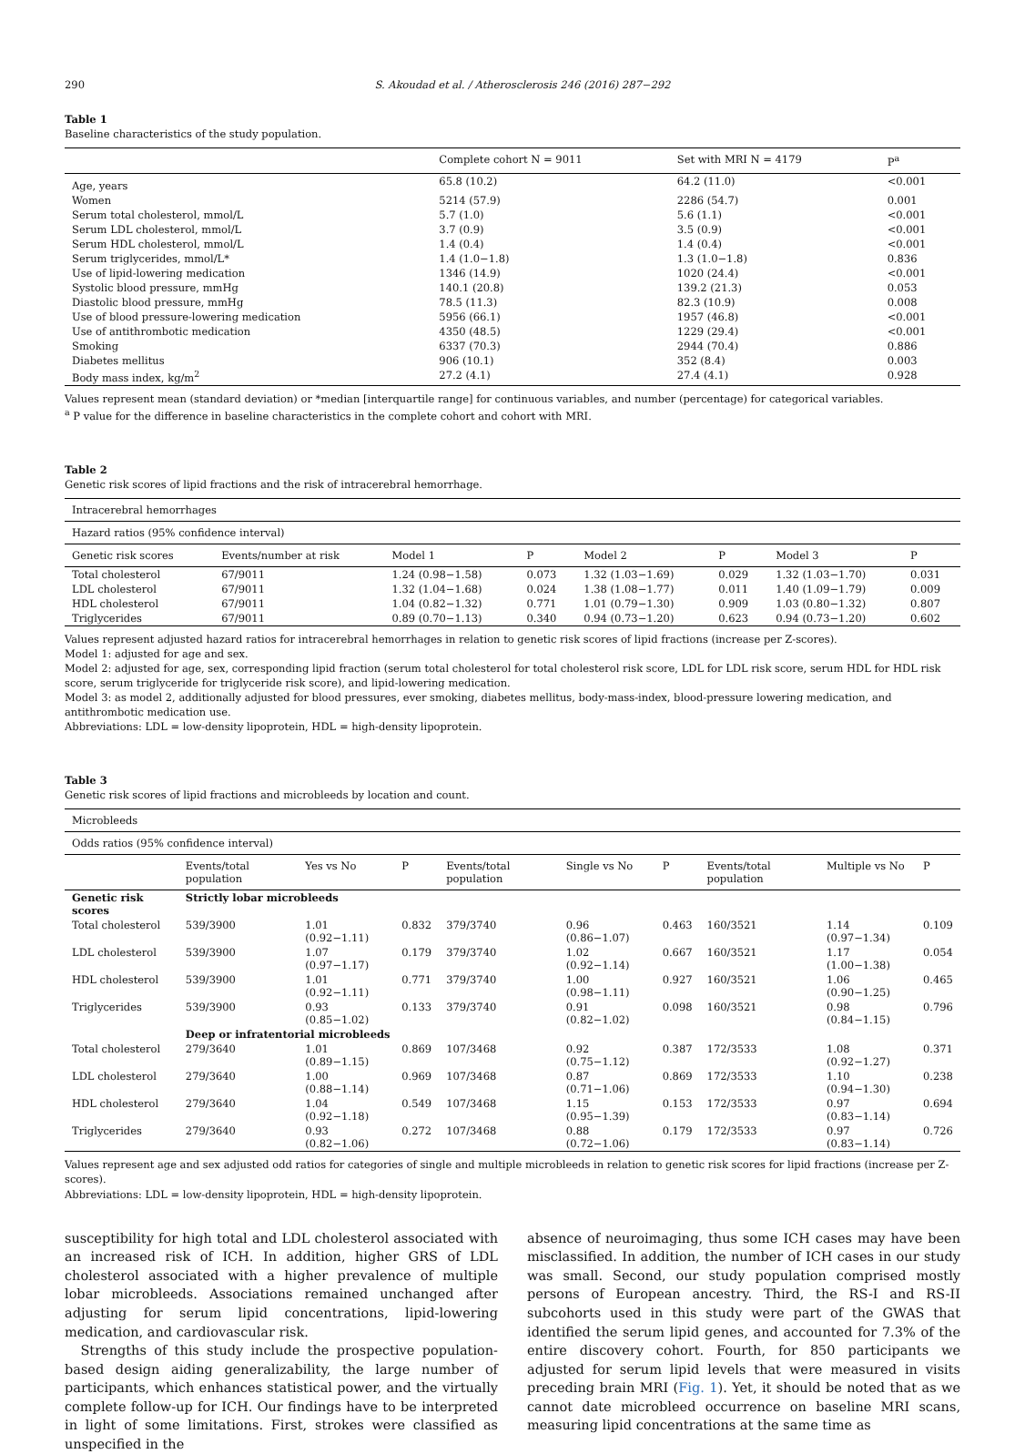290 S. Akoudad et al. / Atherosclerosis 246 (2016) 287−292
Table 1
Baseline characteristics of the study population.
| | Complete cohort N = 9011 | Set with MRI N = 4179 | P<sup>a</sup> |
| --- | --- | --- | --- |
| Age, years | 65.8 (10.2) | 64.2 (11.0) | <0.001 |
| Women | 5214 (57.9) | 2286 (54.7) | 0.001 |
| Serum total cholesterol, mmol/L | 5.7 (1.0) | 5.6 (1.1) | <0.001 |
| Serum LDL cholesterol, mmol/L | 3.7 (0.9) | 3.5 (0.9) | <0.001 |
| Serum HDL cholesterol, mmol/L | 1.4 (0.4) | 1.4 (0.4) | <0.001 |
| Serum triglycerides, mmol/L* | 1.4 (1.0−1.8) | 1.3 (1.0−1.8) | 0.836 |
| Use of lipid-lowering medication | 1346 (14.9) | 1020 (24.4) | <0.001 |
| Systolic blood pressure, mmHg | 140.1 (20.8) | 139.2 (21.3) | 0.053 |
| Diastolic blood pressure, mmHg | 78.5 (11.3) | 82.3 (10.9) | 0.008 |
| Use of blood pressure-lowering medication | 5956 (66.1) | 1957 (46.8) | <0.001 |
| Use of antithrombotic medication | 4350 (48.5) | 1229 (29.4) | <0.001 |
| Smoking | 6337 (70.3) | 2944 (70.4) | 0.886 |
| Diabetes mellitus | 906 (10.1) | 352 (8.4) | 0.003 |
| Body mass index, kg/m<sup>2</sup> | 27.2 (4.1) | 27.4 (4.1) | 0.928 |
Values represent mean (standard deviation) or *median [interquartile range] for continuous variables, and number (percentage) for categorical variables.
<sup>a</sup> P value for the difference in baseline characteristics in the complete cohort and cohort with MRI.
Table 2
Genetic risk scores of lipid fractions and the risk of intracerebral hemorrhage.
| Intracerebral hemorrhages | | | | | | | |
| --- | --- | --- | --- | --- | --- | --- | --- |
| Hazard ratios (95% confidence interval) | | | | | | | |
| Genetic risk scores | Events/number at risk | Model 1 | P | Model 2 | P | Model 3 | P |
| Total cholesterol | 67/9011 | 1.24 (0.98−1.58) | 0.073 | 1.32 (1.03−1.69) | 0.029 | 1.32 (1.03−1.70) | 0.031 |
| LDL cholesterol | 67/9011 | 1.32 (1.04−1.68) | 0.024 | 1.38 (1.08−1.77) | 0.011 | 1.40 (1.09−1.79) | 0.009 |
| HDL cholesterol | 67/9011 | 1.04 (0.82−1.32) | 0.771 | 1.01 (0.79−1.30) | 0.909 | 1.03 (0.80−1.32) | 0.807 |
| Triglycerides | 67/9011 | 0.89 (0.70−1.13) | 0.340 | 0.94 (0.73−1.20) | 0.623 | 0.94 (0.73−1.20) | 0.602 |
Values represent adjusted hazard ratios for intracerebral hemorrhages in relation to genetic risk scores of lipid fractions (increase per Z-scores).
Model 1: adjusted for age and sex.
Model 2: adjusted for age, sex, corresponding lipid fraction (serum total cholesterol for total cholesterol risk score, LDL for LDL risk score, serum HDL for HDL risk score, serum triglyceride for triglyceride risk score), and lipid-lowering medication.
Model 3: as model 2, additionally adjusted for blood pressures, ever smoking, diabetes mellitus, body-mass-index, blood-pressure lowering medication, and antithrombotic medication use.
Abbreviations: LDL = low-density lipoprotein, HDL = high-density lipoprotein.
Table 3
Genetic risk scores of lipid fractions and microbleeds by location and count.
| Microbleeds | | | | | | | | | |
| --- | --- | --- | --- | --- | --- | --- | --- | --- | --- |
| Odds ratios (95% confidence interval) | | | | | | | | | |
| | Events/total population | Yes vs No | P | Events/total population | Single vs No | P | Events/total population | Multiple vs No | P |
| Genetic risk scores | Strictly lobar microbleeds | | | | | | | | |
| Total cholesterol | 539/3900 | 1.01 (0.92−1.11) | 0.832 | 379/3740 | 0.96 (0.86−1.07) | 0.463 | 160/3521 | 1.14 (0.97−1.34) | 0.109 |
| LDL cholesterol | 539/3900 | 1.07 (0.97−1.17) | 0.179 | 379/3740 | 1.02 (0.92−1.14) | 0.667 | 160/3521 | 1.17 (1.00−1.38) | 0.054 |
| HDL cholesterol | 539/3900 | 1.01 (0.92−1.11) | 0.771 | 379/3740 | 1.00 (0.98−1.11) | 0.927 | 160/3521 | 1.06 (0.90−1.25) | 0.465 |
| Triglycerides | 539/3900 | 0.93 (0.85−1.02) | 0.133 | 379/3740 | 0.91 (0.82−1.02) | 0.098 | 160/3521 | 0.98 (0.84−1.15) | 0.796 |
| | Deep or infratentorial microbleeds | | | | | | | | |
| Total cholesterol | 279/3640 | 1.01 (0.89−1.15) | 0.869 | 107/3468 | 0.92 (0.75−1.12) | 0.387 | 172/3533 | 1.08 (0.92−1.27) | 0.371 |
| LDL cholesterol | 279/3640 | 1.00 (0.88−1.14) | 0.969 | 107/3468 | 0.87 (0.71−1.06) | 0.869 | 172/3533 | 1.10 (0.94−1.30) | 0.238 |
| HDL cholesterol | 279/3640 | 1.04 (0.92−1.18) | 0.549 | 107/3468 | 1.15 (0.95−1.39) | 0.153 | 172/3533 | 0.97 (0.83−1.14) | 0.694 |
| Triglycerides | 279/3640 | 0.93 (0.82−1.06) | 0.272 | 107/3468 | 0.88 (0.72−1.06) | 0.179 | 172/3533 | 0.97 (0.83−1.14) | 0.726 |
Values represent age and sex adjusted odd ratios for categories of single and multiple microbleeds in relation to genetic risk scores for lipid fractions (increase per Z-scores).
Abbreviations: LDL = low-density lipoprotein, HDL = high-density lipoprotein.
susceptibility for high total and LDL cholesterol associated with an increased risk of ICH. In addition, higher GRS of LDL cholesterol associated with a higher prevalence of multiple lobar microbleeds. Associations remained unchanged after adjusting for serum lipid concentrations, lipid-lowering medication, and cardiovascular risk.
Strengths of this study include the prospective population-based design aiding generalizability, the large number of participants, which enhances statistical power, and the virtually complete follow-up for ICH. Our findings have to be interpreted in light of some limitations. First, strokes were classified as unspecified in the
absence of neuroimaging, thus some ICH cases may have been misclassified. In addition, the number of ICH cases in our study was small. Second, our study population comprised mostly persons of European ancestry. Third, the RS-I and RS-II subcohorts used in this study were part of the GWAS that identified the serum lipid genes, and accounted for 7.3% of the entire discovery cohort. Fourth, for 850 participants we adjusted for serum lipid levels that were measured in visits preceding brain MRI (Fig. 1). Yet, it should be noted that as we cannot date microbleed occurrence on baseline MRI scans, measuring lipid concentrations at the same time as